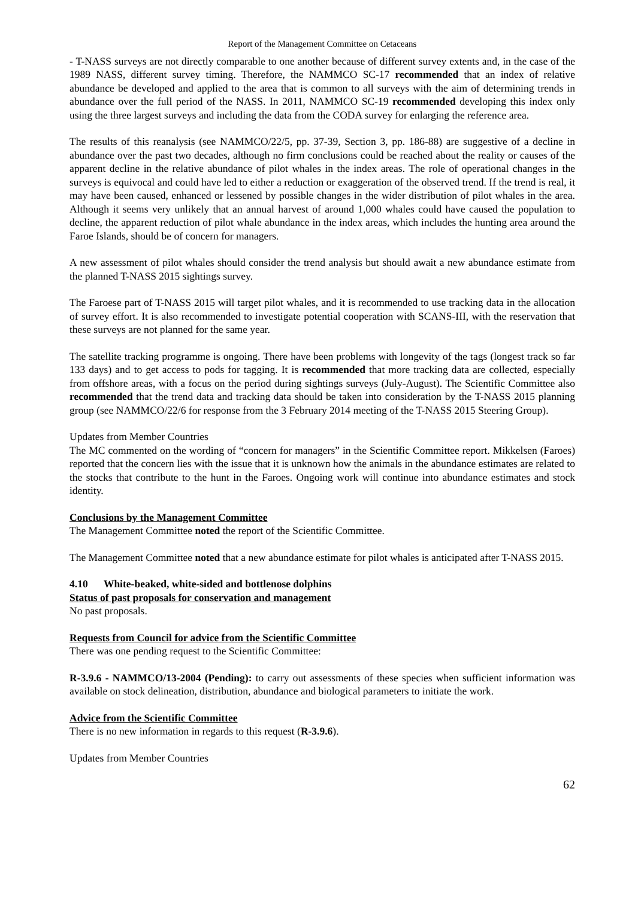Report of the Management Committee on Cetaceans
- T-NASS surveys are not directly comparable to one another because of different survey extents and, in the case of the 1989 NASS, different survey timing. Therefore, the NAMMCO SC-17 recommended that an index of relative abundance be developed and applied to the area that is common to all surveys with the aim of determining trends in abundance over the full period of the NASS. In 2011, NAMMCO SC-19 recommended developing this index only using the three largest surveys and including the data from the CODA survey for enlarging the reference area.
The results of this reanalysis (see NAMMCO/22/5, pp. 37-39, Section 3, pp. 186-88) are suggestive of a decline in abundance over the past two decades, although no firm conclusions could be reached about the reality or causes of the apparent decline in the relative abundance of pilot whales in the index areas. The role of operational changes in the surveys is equivocal and could have led to either a reduction or exaggeration of the observed trend. If the trend is real, it may have been caused, enhanced or lessened by possible changes in the wider distribution of pilot whales in the area. Although it seems very unlikely that an annual harvest of around 1,000 whales could have caused the population to decline, the apparent reduction of pilot whale abundance in the index areas, which includes the hunting area around the Faroe Islands, should be of concern for managers.
A new assessment of pilot whales should consider the trend analysis but should await a new abundance estimate from the planned T-NASS 2015 sightings survey.
The Faroese part of T-NASS 2015 will target pilot whales, and it is recommended to use tracking data in the allocation of survey effort. It is also recommended to investigate potential cooperation with SCANS-III, with the reservation that these surveys are not planned for the same year.
The satellite tracking programme is ongoing. There have been problems with longevity of the tags (longest track so far 133 days) and to get access to pods for tagging. It is recommended that more tracking data are collected, especially from offshore areas, with a focus on the period during sightings surveys (July-August). The Scientific Committee also recommended that the trend data and tracking data should be taken into consideration by the T-NASS 2015 planning group (see NAMMCO/22/6 for response from the 3 February 2014 meeting of the T-NASS 2015 Steering Group).
Updates from Member Countries
The MC commented on the wording of “concern for managers” in the Scientific Committee report. Mikkelsen (Faroes) reported that the concern lies with the issue that it is unknown how the animals in the abundance estimates are related to the stocks that contribute to the hunt in the Faroes. Ongoing work will continue into abundance estimates and stock identity.
Conclusions by the Management Committee
The Management Committee noted the report of the Scientific Committee.
The Management Committee noted that a new abundance estimate for pilot whales is anticipated after T-NASS 2015.
4.10 White-beaked, white-sided and bottlenose dolphins
Status of past proposals for conservation and management
No past proposals.
Requests from Council for advice from the Scientific Committee
There was one pending request to the Scientific Committee:
R-3.9.6 - NAMMCO/13-2004 (Pending): to carry out assessments of these species when sufficient information was available on stock delineation, distribution, abundance and biological parameters to initiate the work.
Advice from the Scientific Committee
There is no new information in regards to this request (R-3.9.6).
Updates from Member Countries
62